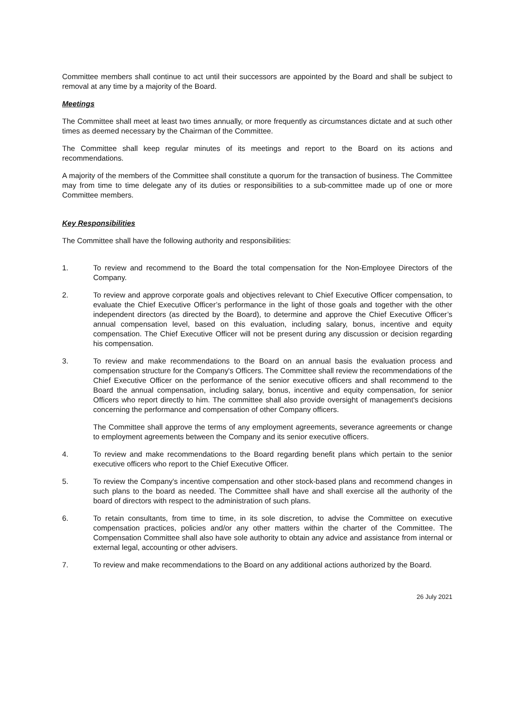Committee members shall continue to act until their successors are appointed by the Board and shall be subject to removal at any time by a majority of the Board.
Meetings
The Committee shall meet at least two times annually, or more frequently as circumstances dictate and at such other times as deemed necessary by the Chairman of the Committee.
The Committee shall keep regular minutes of its meetings and report to the Board on its actions and recommendations.
A majority of the members of the Committee shall constitute a quorum for the transaction of business. The Committee may from time to time delegate any of its duties or responsibilities to a sub-committee made up of one or more Committee members.
Key Responsibilities
The Committee shall have the following authority and responsibilities:
1. To review and recommend to the Board the total compensation for the Non-Employee Directors of the Company.
2. To review and approve corporate goals and objectives relevant to Chief Executive Officer compensation, to evaluate the Chief Executive Officer’s performance in the light of those goals and together with the other independent directors (as directed by the Board), to determine and approve the Chief Executive Officer’s annual compensation level, based on this evaluation, including salary, bonus, incentive and equity compensation. The Chief Executive Officer will not be present during any discussion or decision regarding his compensation.
3. To review and make recommendations to the Board on an annual basis the evaluation process and compensation structure for the Company's Officers. The Committee shall review the recommendations of the Chief Executive Officer on the performance of the senior executive officers and shall recommend to the Board the annual compensation, including salary, bonus, incentive and equity compensation, for senior Officers who report directly to him. The committee shall also provide oversight of management's decisions concerning the performance and compensation of other Company officers.
The Committee shall approve the terms of any employment agreements, severance agreements or change to employment agreements between the Company and its senior executive officers.
4. To review and make recommendations to the Board regarding benefit plans which pertain to the senior executive officers who report to the Chief Executive Officer.
5. To review the Company's incentive compensation and other stock-based plans and recommend changes in such plans to the board as needed. The Committee shall have and shall exercise all the authority of the board of directors with respect to the administration of such plans.
6. To retain consultants, from time to time, in its sole discretion, to advise the Committee on executive compensation practices, policies and/or any other matters within the charter of the Committee. The Compensation Committee shall also have sole authority to obtain any advice and assistance from internal or external legal, accounting or other advisers.
7. To review and make recommendations to the Board on any additional actions authorized by the Board.
26 July 2021